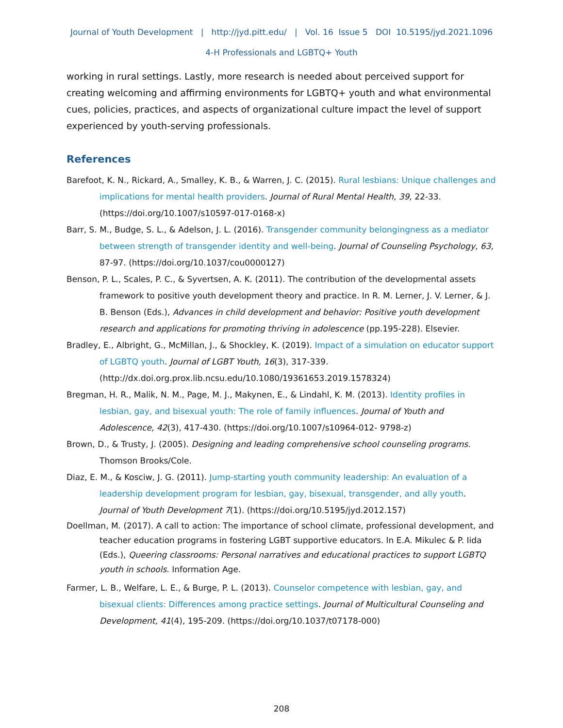Journal of Youth Development | http://jyd.pitt.edu/ | Vol. 16 Issue 5 DOI 10.5195/jyd.2021.1096
4-H Professionals and LGBTQ+ Youth
working in rural settings. Lastly, more research is needed about perceived support for creating welcoming and affirming environments for LGBTQ+ youth and what environmental cues, policies, practices, and aspects of organizational culture impact the level of support experienced by youth-serving professionals.
References
Barefoot, K. N., Rickard, A., Smalley, K. B., & Warren, J. C. (2015). Rural lesbians: Unique challenges and implications for mental health providers. Journal of Rural Mental Health, 39, 22-33. (https://doi.org/10.1007/s10597-017-0168-x)
Barr, S. M., Budge, S. L., & Adelson, J. L. (2016). Transgender community belongingness as a mediator between strength of transgender identity and well-being. Journal of Counseling Psychology, 63, 87-97. (https://doi.org/10.1037/cou0000127)
Benson, P. L., Scales, P. C., & Syvertsen, A. K. (2011). The contribution of the developmental assets framework to positive youth development theory and practice. In R. M. Lerner, J. V. Lerner, & J. B. Benson (Eds.), Advances in child development and behavior: Positive youth development research and applications for promoting thriving in adolescence (pp.195-228). Elsevier.
Bradley, E., Albright, G., McMillan, J., & Shockley, K. (2019). Impact of a simulation on educator support of LGBTQ youth. Journal of LGBT Youth, 16(3), 317-339. (http://dx.doi.org.prox.lib.ncsu.edu/10.1080/19361653.2019.1578324)
Bregman, H. R., Malik, N. M., Page, M. J., Makynen, E., & Lindahl, K. M. (2013). Identity profiles in lesbian, gay, and bisexual youth: The role of family influences. Journal of Youth and Adolescence, 42(3), 417-430. (https://doi.org/10.1007/s10964-012- 9798-z)
Brown, D., & Trusty, J. (2005). Designing and leading comprehensive school counseling programs. Thomson Brooks/Cole.
Diaz, E. M., & Kosciw, J. G. (2011). Jump-starting youth community leadership: An evaluation of a leadership development program for lesbian, gay, bisexual, transgender, and ally youth. Journal of Youth Development 7(1). (https://doi.org/10.5195/jyd.2012.157)
Doellman, M. (2017). A call to action: The importance of school climate, professional development, and teacher education programs in fostering LGBT supportive educators. In E.A. Mikulec & P. Iida (Eds.), Queering classrooms: Personal narratives and educational practices to support LGBTQ youth in schools. Information Age.
Farmer, L. B., Welfare, L. E., & Burge, P. L. (2013). Counselor competence with lesbian, gay, and bisexual clients: Differences among practice settings. Journal of Multicultural Counseling and Development, 41(4), 195-209. (https://doi.org/10.1037/t07178-000)
208